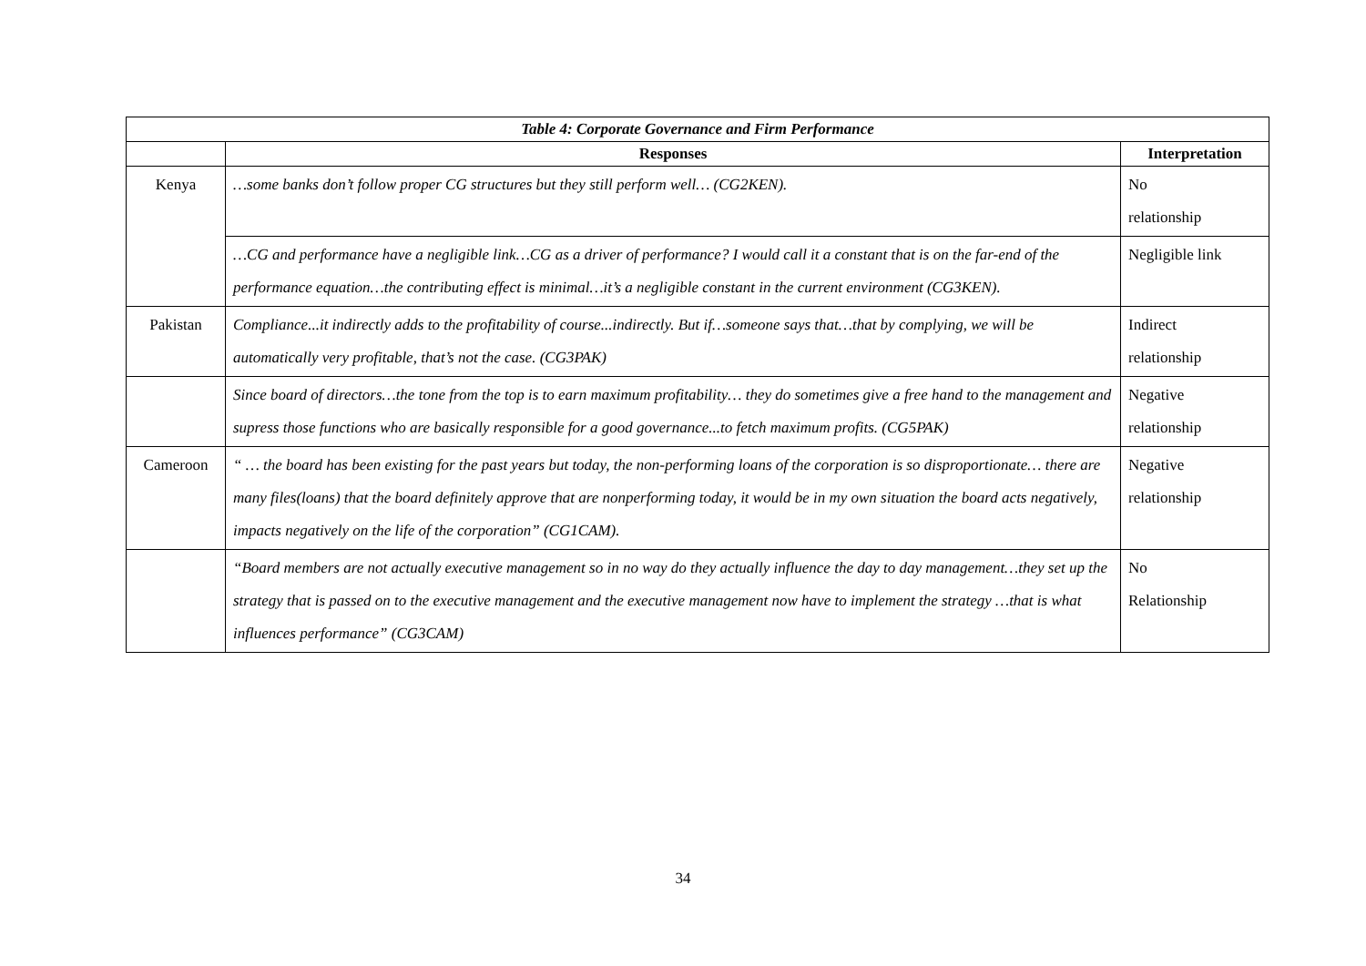| Table 4: Corporate Governance and Firm Performance | | |
| --- | --- | --- |
| | Responses | Interpretation |
| Kenya | …some banks don’t follow proper CG structures but they still perform well… (CG2KEN). | No relationship |
| | …CG and performance have a negligible link…CG as a driver of performance? I would call it a constant that is on the far-end of the performance equation…the contributing effect is minimal…it’s a negligible constant in the current environment (CG3KEN). | Negligible link |
| Pakistan | Compliance...it indirectly adds to the profitability of course...indirectly. But if…someone says that…that by complying, we will be automatically very profitable, that’s not the case. (CG3PAK) | Indirect relationship |
| | Since board of directors…the tone from the top is to earn maximum profitability… they do sometimes give a free hand to the management and supress those functions who are basically responsible for a good governance...to fetch maximum profits. (CG5PAK) | Negative relationship |
| Cameroon | “ … the board has been existing for the past years but today, the non-performing loans of the corporation is so disproportionate… there are many files(loans) that the board definitely approve that are nonperforming today, it would be in my own situation the board acts negatively, impacts negatively on the life of the corporation” (CG1CAM). | Negative relationship |
| | “Board members are not actually executive management so in no way do they actually influence the day to day management…they set up the strategy that is passed on to the executive management and the executive management now have to implement the strategy …that is what influences performance” (CG3CAM) | No Relationship |
34